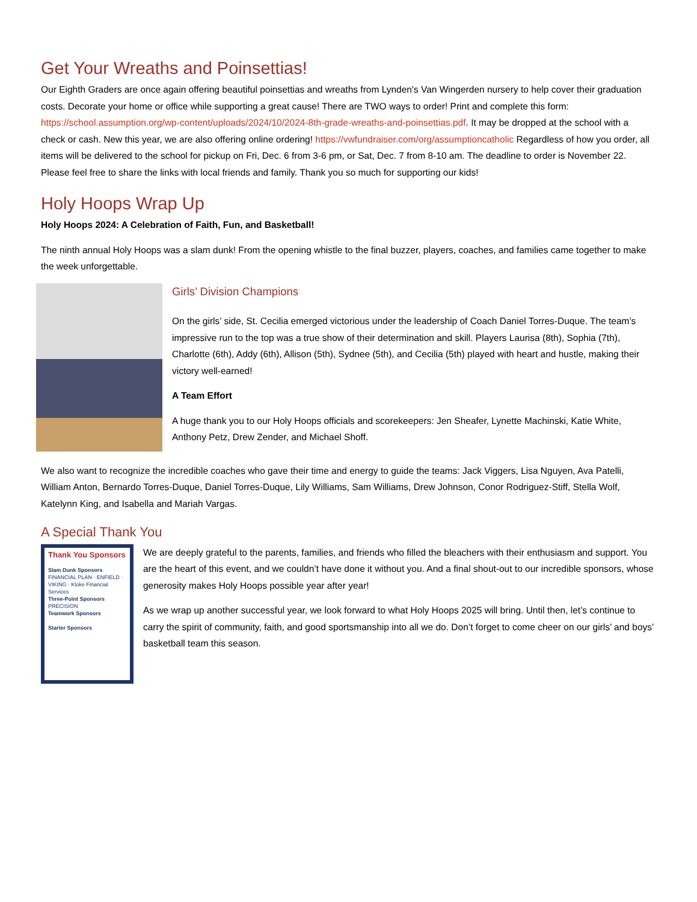Get Your Wreaths and Poinsettias!
Our Eighth Graders are once again offering beautiful poinsettias and wreaths from Lynden's Van Wingerden nursery to help cover their graduation costs. Decorate your home or office while supporting a great cause! There are TWO ways to order! Print and complete this form: https://school.assumption.org/wp-content/uploads/2024/10/2024-8th-grade-wreaths-and-poinsettias.pdf. It may be dropped at the school with a check or cash. New this year, we are also offering online ordering! https://vwfundraiser.com/org/assumptioncatholic Regardless of how you order, all items will be delivered to the school for pickup on Fri, Dec. 6 from 3-6 pm, or Sat, Dec. 7 from 8-10 am. The deadline to order is November 22. Please feel free to share the links with local friends and family. Thank you so much for supporting our kids!
Holy Hoops Wrap Up
Holy Hoops 2024: A Celebration of Faith, Fun, and Basketball!
The ninth annual Holy Hoops was a slam dunk! From the opening whistle to the final buzzer, players, coaches, and families came together to make the week unforgettable.
Girls’ Division Champions
On the girls’ side, St. Cecilia emerged victorious under the leadership of Coach Daniel Torres-Duque. The team’s impressive run to the top was a true show of their determination and skill. Players Laurisa (8th), Sophia (7th), Charlotte (6th), Addy (6th), Allison (5th), Sydnee (5th), and Cecilia (5th) played with heart and hustle, making their victory well-earned!
A Team Effort
A huge thank you to our Holy Hoops officials and scorekeepers: Jen Sheafer, Lynette Machinski, Katie White, Anthony Petz, Drew Zender, and Michael Shoff.
We also want to recognize the incredible coaches who gave their time and energy to guide the teams: Jack Viggers, Lisa Nguyen, Ava Patelli, William Anton, Bernardo Torres-Duque, Daniel Torres-Duque, Lily Williams, Sam Williams, Drew Johnson, Conor Rodriguez-Stiff, Stella Wolf, Katelynn King, and Isabella and Mariah Vargas.
A Special Thank You
Thank You Sponsors
Slam Dunk Sponsors
FINANCIAL PLAN · ENFIELD · VIKING · Kloke Financial Services
Three-Point Sponsors
PRECISION
Teamwork Sponsors
Starter Sponsors
We are deeply grateful to the parents, families, and friends who filled the bleachers with their enthusiasm and support. You are the heart of this event, and we couldn’t have done it without you. And a final shout-out to our incredible sponsors, whose generosity makes Holy Hoops possible year after year!
As we wrap up another successful year, we look forward to what Holy Hoops 2025 will bring. Until then, let’s continue to carry the spirit of community, faith, and good sportsmanship into all we do. Don’t forget to come cheer on our girls’ and boys’ basketball team this season.